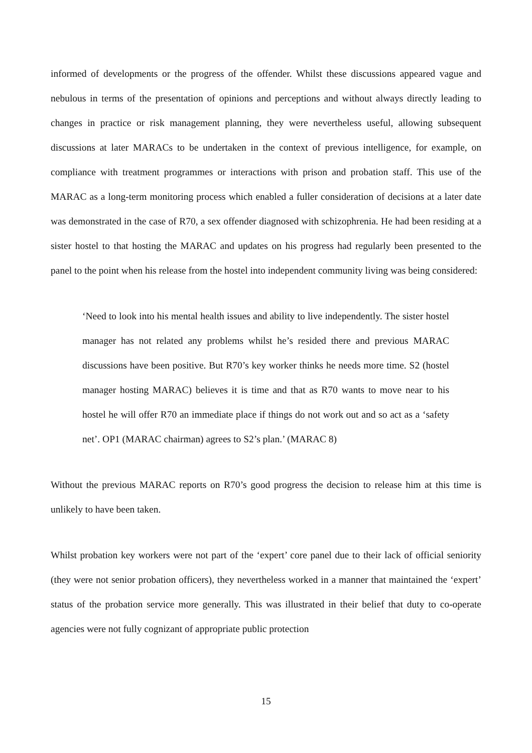informed of developments or the progress of the offender. Whilst these discussions appeared vague and nebulous in terms of the presentation of opinions and perceptions and without always directly leading to changes in practice or risk management planning, they were nevertheless useful, allowing subsequent discussions at later MARACs to be undertaken in the context of previous intelligence, for example, on compliance with treatment programmes or interactions with prison and probation staff. This use of the MARAC as a long-term monitoring process which enabled a fuller consideration of decisions at a later date was demonstrated in the case of R70, a sex offender diagnosed with schizophrenia. He had been residing at a sister hostel to that hosting the MARAC and updates on his progress had regularly been presented to the panel to the point when his release from the hostel into independent community living was being considered:
‘Need to look into his mental health issues and ability to live independently. The sister hostel manager has not related any problems whilst he’s resided there and previous MARAC discussions have been positive. But R70’s key worker thinks he needs more time. S2 (hostel manager hosting MARAC) believes it is time and that as R70 wants to move near to his hostel he will offer R70 an immediate place if things do not work out and so act as a ‘safety net’. OP1 (MARAC chairman) agrees to S2’s plan.’ (MARAC 8)
Without the previous MARAC reports on R70’s good progress the decision to release him at this time is unlikely to have been taken.
Whilst probation key workers were not part of the ‘expert’ core panel due to their lack of official seniority (they were not senior probation officers), they nevertheless worked in a manner that maintained the ‘expert’ status of the probation service more generally. This was illustrated in their belief that duty to co-operate agencies were not fully cognizant of appropriate public protection
15